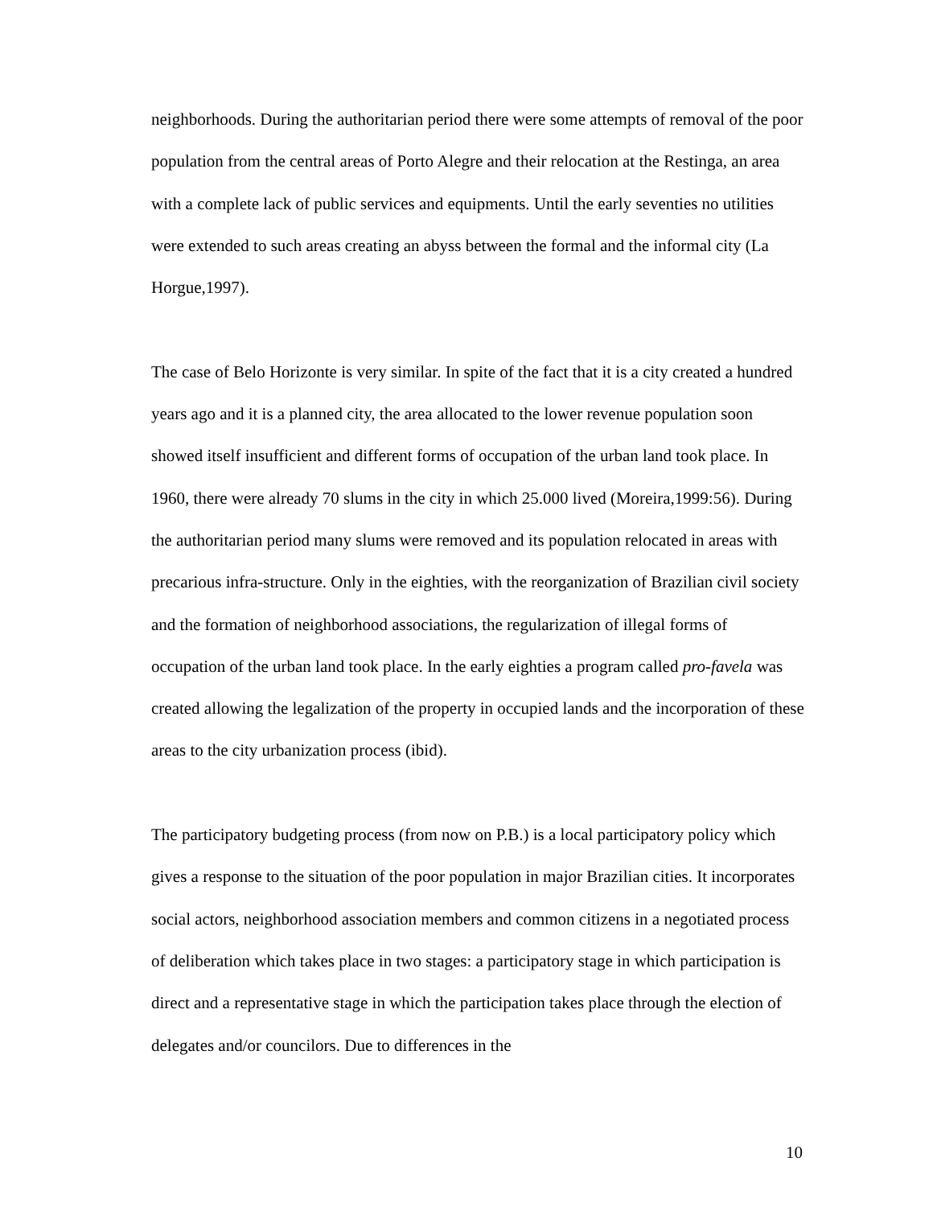neighborhoods. During the authoritarian period there were some attempts of removal of the poor population from the central areas of Porto Alegre and their relocation at the Restinga, an area with a complete lack of public services and equipments. Until the early seventies no utilities were extended to such areas creating an abyss between the formal and the informal city (La Horgue,1997).
The case of Belo Horizonte is very similar. In spite of the fact that it is a city created a hundred years ago and it is a planned city, the area allocated to the lower revenue population soon showed itself insufficient and different forms of occupation of the urban land took place. In 1960, there were already 70 slums in the city in which 25.000 lived (Moreira,1999:56). During the authoritarian period many slums were removed and its population relocated in areas with precarious infra-structure. Only in the eighties, with the reorganization of Brazilian civil society and the formation of neighborhood associations, the regularization of illegal forms of occupation of the urban land took place. In the early eighties a program called pro-favela was created allowing the legalization of the property in occupied lands and the incorporation of these areas to the city urbanization process (ibid).
The participatory budgeting process (from now on P.B.) is a local participatory policy which gives a response to the situation of the poor population in major Brazilian cities. It incorporates social actors, neighborhood association members and common citizens in a negotiated process of deliberation which takes place in two stages: a participatory stage in which participation is direct and a representative stage in which the participation takes place through the election of delegates and/or councilors. Due to differences in the
10